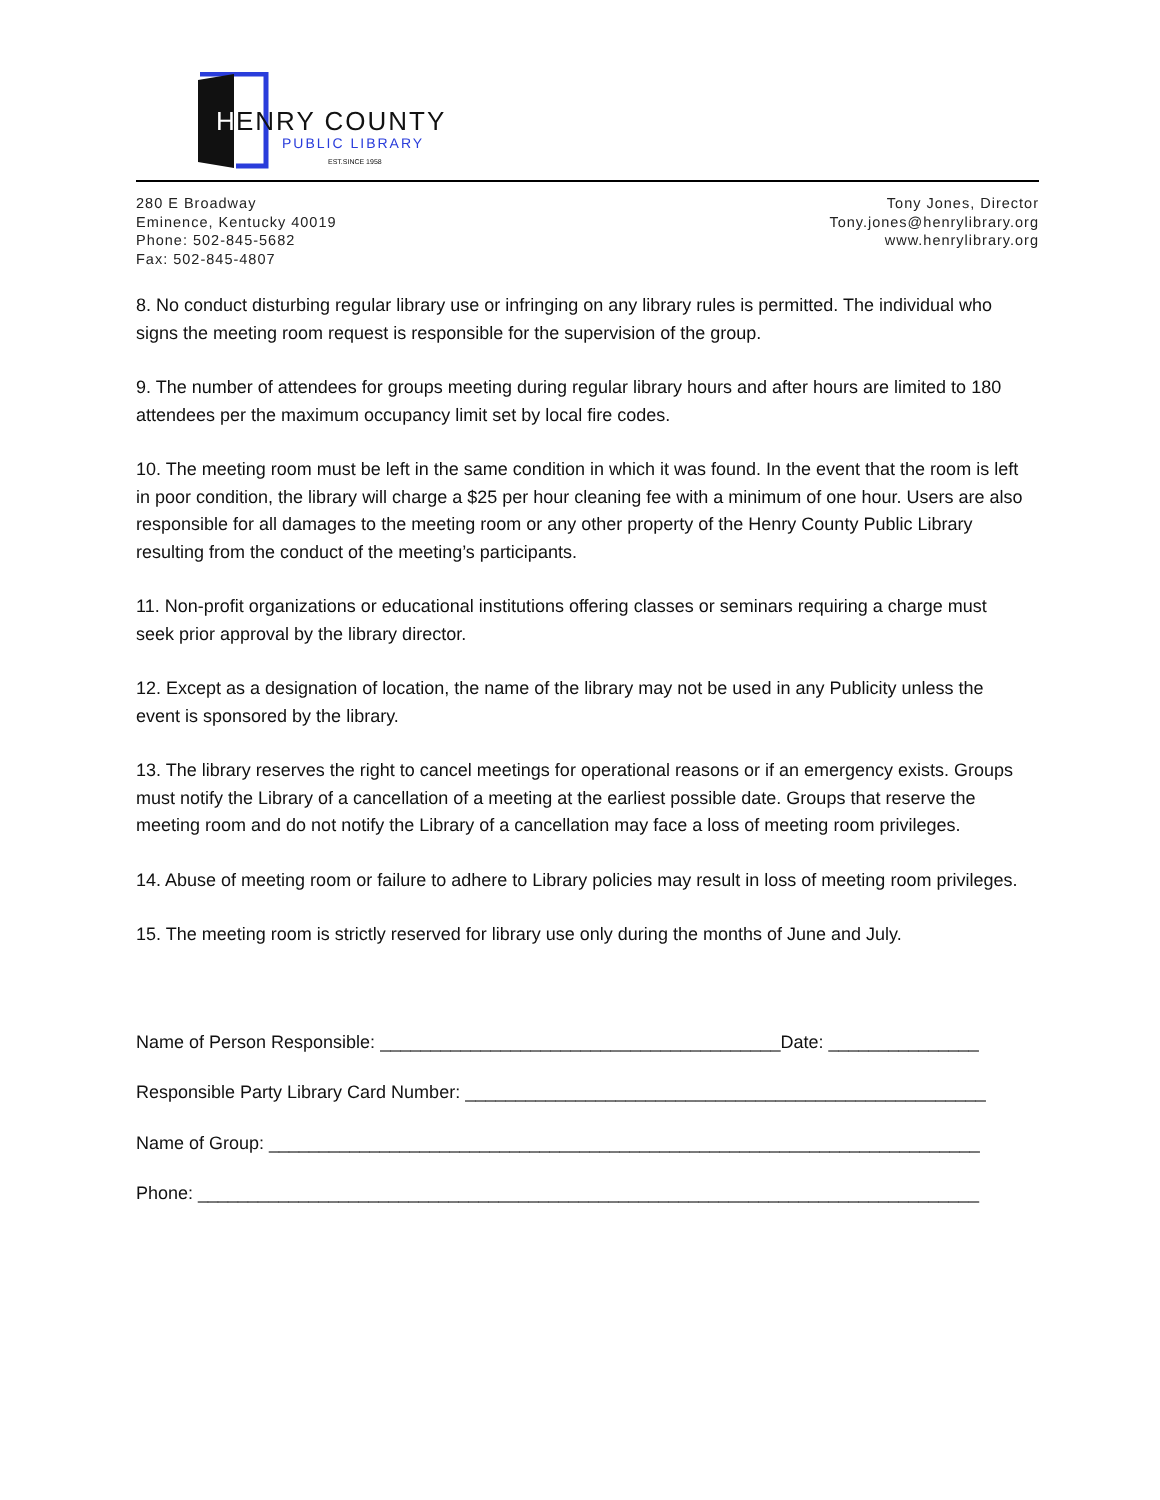H
ENRY COUNTY
PUBLIC LIBRARY
EST.SINCE 1958
280 E Broadway
Eminence, Kentucky 40019
Phone: 502-845-5682
Fax: 502-845-4807
Tony Jones, Director
Tony.jones@henrylibrary.org
www.henrylibrary.org
8. No conduct disturbing regular library use or infringing on any library rules is permitted. The individual who signs the meeting room request is responsible for the supervision of the group.
9. The number of attendees for groups meeting during regular library hours and after hours are limited to 180 attendees per the maximum occupancy limit set by local fire codes.
10. The meeting room must be left in the same condition in which it was found. In the event that the room is left in poor condition, the library will charge a $25 per hour cleaning fee with a minimum of one hour. Users are also responsible for all damages to the meeting room or any other property of the Henry County Public Library resulting from the conduct of the meeting’s participants.
11. Non-profit organizations or educational institutions offering classes or seminars requiring a charge must seek prior approval by the library director.
12. Except as a designation of location, the name of the library may not be used in any Publicity unless the event is sponsored by the library.
13. The library reserves the right to cancel meetings for operational reasons or if an emergency exists. Groups must notify the Library of a cancellation of a meeting at the earliest possible date. Groups that reserve the meeting room and do not notify the Library of a cancellation may face a loss of meeting room privileges.
14. Abuse of meeting room or failure to adhere to Library policies may result in loss of meeting room privileges.
15. The meeting room is strictly reserved for library use only during the months of June and July.
Name of Person Responsible: ________________________________________Date: _______________
Responsible Party Library Card Number: ____________________________________________________
Name of Group: _______________________________________________________________________
Phone: ______________________________________________________________________________